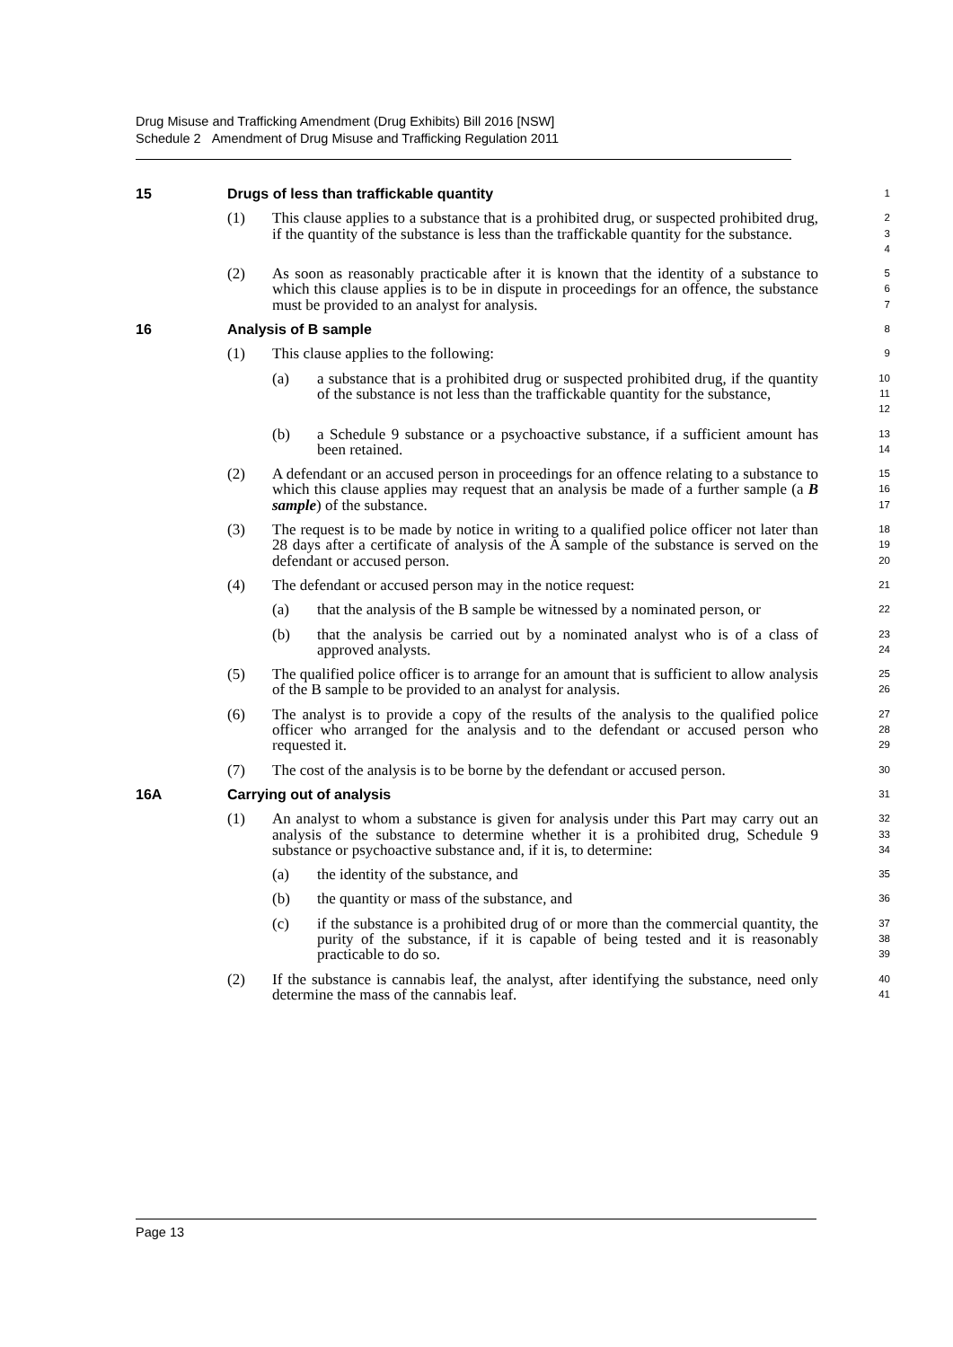Drug Misuse and Trafficking Amendment (Drug Exhibits) Bill 2016 [NSW]
Schedule 2 Amendment of Drug Misuse and Trafficking Regulation 2011
15 Drugs of less than traffickable quantity
1
(1) This clause applies to a substance that is a prohibited drug, or suspected prohibited drug, if the quantity of the substance is less than the traffickable quantity for the substance.
2
3
4
(2) As soon as reasonably practicable after it is known that the identity of a substance to which this clause applies is to be in dispute in proceedings for an offence, the substance must be provided to an analyst for analysis.
5
6
7
16 Analysis of B sample
8
(1) This clause applies to the following:
9
(a) a substance that is a prohibited drug or suspected prohibited drug, if the quantity of the substance is not less than the traffickable quantity for the substance,
10
11
12
(b) a Schedule 9 substance or a psychoactive substance, if a sufficient amount has been retained.
13
14
(2) A defendant or an accused person in proceedings for an offence relating to a substance to which this clause applies may request that an analysis be made of a further sample (a B sample) of the substance.
15
16
17
(3) The request is to be made by notice in writing to a qualified police officer not later than 28 days after a certificate of analysis of the A sample of the substance is served on the defendant or accused person.
18
19
20
(4) The defendant or accused person may in the notice request:
21
(a) that the analysis of the B sample be witnessed by a nominated person, or
22
(b) that the analysis be carried out by a nominated analyst who is of a class of approved analysts.
23
24
(5) The qualified police officer is to arrange for an amount that is sufficient to allow analysis of the B sample to be provided to an analyst for analysis.
25
26
(6) The analyst is to provide a copy of the results of the analysis to the qualified police officer who arranged for the analysis and to the defendant or accused person who requested it.
27
28
29
(7) The cost of the analysis is to be borne by the defendant or accused person.
30
16A Carrying out of analysis
31
(1) An analyst to whom a substance is given for analysis under this Part may carry out an analysis of the substance to determine whether it is a prohibited drug, Schedule 9 substance or psychoactive substance and, if it is, to determine:
32
33
34
(a) the identity of the substance, and
35
(b) the quantity or mass of the substance, and
36
(c) if the substance is a prohibited drug of or more than the commercial quantity, the purity of the substance, if it is capable of being tested and it is reasonably practicable to do so.
37
38
39
(2) If the substance is cannabis leaf, the analyst, after identifying the substance, need only determine the mass of the cannabis leaf.
40
41
Page 13